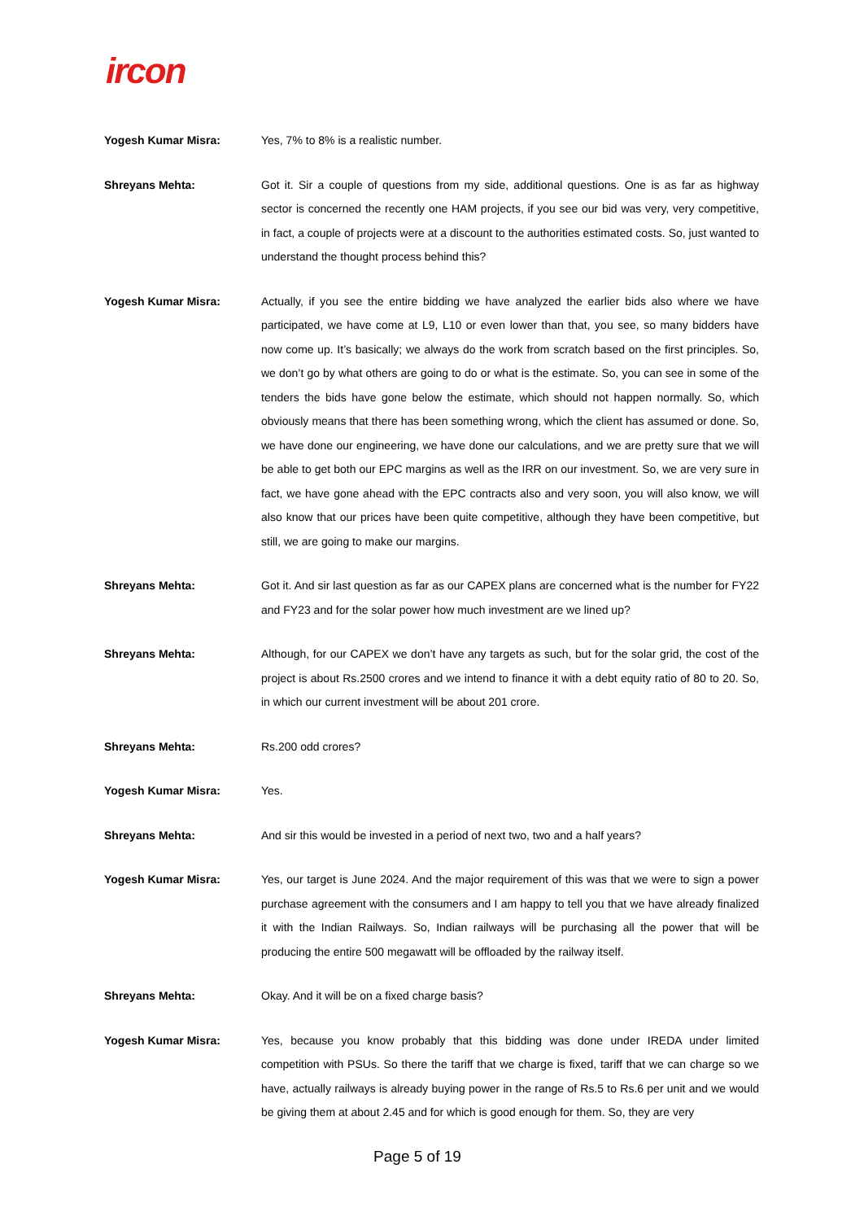ircon
Yogesh Kumar Misra: Yes, 7% to 8% is a realistic number.
Shreyans Mehta: Got it. Sir a couple of questions from my side, additional questions. One is as far as highway sector is concerned the recently one HAM projects, if you see our bid was very, very competitive, in fact, a couple of projects were at a discount to the authorities estimated costs. So, just wanted to understand the thought process behind this?
Yogesh Kumar Misra: Actually, if you see the entire bidding we have analyzed the earlier bids also where we have participated, we have come at L9, L10 or even lower than that, you see, so many bidders have now come up. It’s basically; we always do the work from scratch based on the first principles. So, we don’t go by what others are going to do or what is the estimate. So, you can see in some of the tenders the bids have gone below the estimate, which should not happen normally. So, which obviously means that there has been something wrong, which the client has assumed or done. So, we have done our engineering, we have done our calculations, and we are pretty sure that we will be able to get both our EPC margins as well as the IRR on our investment. So, we are very sure in fact, we have gone ahead with the EPC contracts also and very soon, you will also know, we will also know that our prices have been quite competitive, although they have been competitive, but still, we are going to make our margins.
Shreyans Mehta: Got it. And sir last question as far as our CAPEX plans are concerned what is the number for FY22 and FY23 and for the solar power how much investment are we lined up?
Shreyans Mehta: Although, for our CAPEX we don’t have any targets as such, but for the solar grid, the cost of the project is about Rs.2500 crores and we intend to finance it with a debt equity ratio of 80 to 20. So, in which our current investment will be about 201 crore.
Shreyans Mehta: Rs.200 odd crores?
Yogesh Kumar Misra: Yes.
Shreyans Mehta: And sir this would be invested in a period of next two, two and a half years?
Yogesh Kumar Misra: Yes, our target is June 2024. And the major requirement of this was that we were to sign a power purchase agreement with the consumers and I am happy to tell you that we have already finalized it with the Indian Railways. So, Indian railways will be purchasing all the power that will be producing the entire 500 megawatt will be offloaded by the railway itself.
Shreyans Mehta: Okay. And it will be on a fixed charge basis?
Yogesh Kumar Misra: Yes, because you know probably that this bidding was done under IREDA under limited competition with PSUs. So there the tariff that we charge is fixed, tariff that we can charge so we have, actually railways is already buying power in the range of Rs.5 to Rs.6 per unit and we would be giving them at about 2.45 and for which is good enough for them. So, they are very
Page 5 of 19